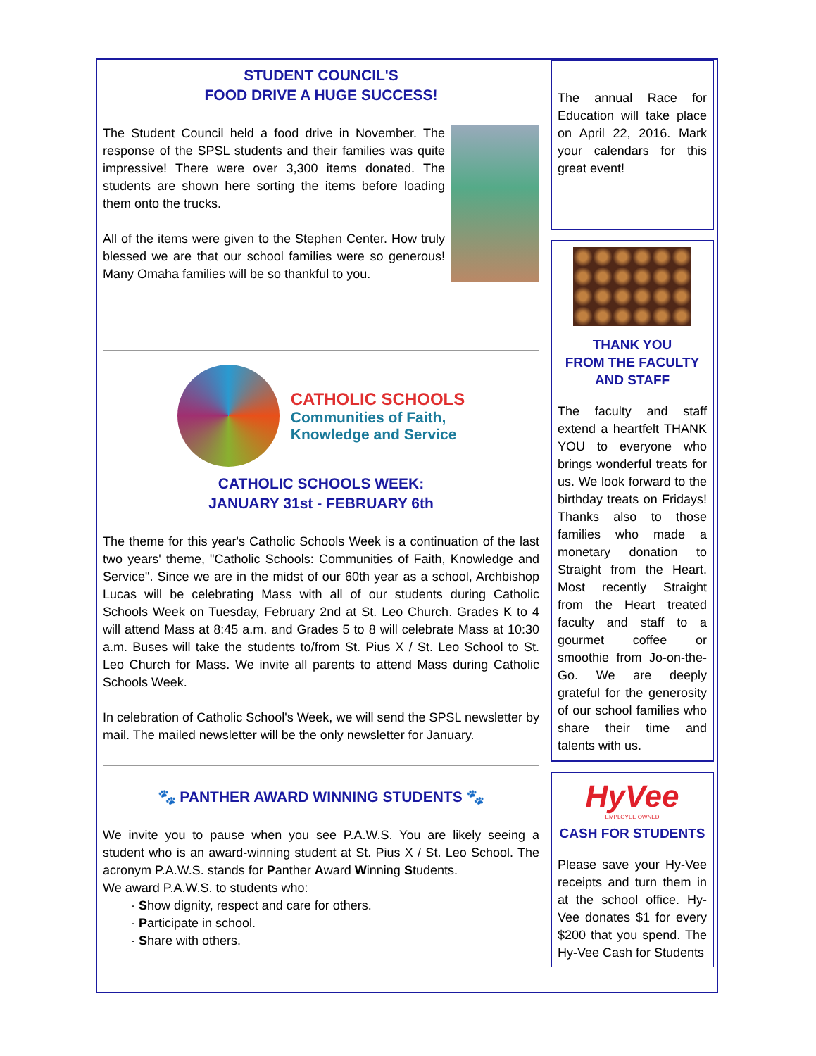STUDENT COUNCIL'S
FOOD DRIVE A HUGE SUCCESS!
The Student Council held a food drive in November. The response of the SPSL students and their families was quite impressive! There were over 3,300 items donated. The students are shown here sorting the items before loading them onto the trucks.
All of the items were given to the Stephen Center. How truly blessed we are that our school families were so generous! Many Omaha families will be so thankful to you.
CATHOLIC SCHOOLS
Communities of Faith,
Knowledge and Service
CATHOLIC SCHOOLS WEEK:
JANUARY 31st - FEBRUARY 6th
The theme for this year's Catholic Schools Week is a continuation of the last two years' theme, "Catholic Schools: Communities of Faith, Knowledge and Service". Since we are in the midst of our 60th year as a school, Archbishop Lucas will be celebrating Mass with all of our students during Catholic Schools Week on Tuesday, February 2nd at St. Leo Church. Grades K to 4 will attend Mass at 8:45 a.m. and Grades 5 to 8 will celebrate Mass at 10:30 a.m. Buses will take the students to/from St. Pius X / St. Leo School to St. Leo Church for Mass. We invite all parents to attend Mass during Catholic Schools Week.
In celebration of Catholic School's Week, we will send the SPSL newsletter by mail. The mailed newsletter will be the only newsletter for January.
🐾 PANTHER AWARD WINNING STUDENTS 🐾
We invite you to pause when you see P.A.W.S. You are likely seeing a student who is an award-winning student at St. Pius X / St. Leo School. The acronym P.A.W.S. stands for Panther Award Winning Students.
We award P.A.W.S. to students who:
· Show dignity, respect and care for others.
· Participate in school.
· Share with others.
The annual Race for Education will take place on April 22, 2016. Mark your calendars for this great event!
THANK YOU
FROM THE FACULTY
AND STAFF
The faculty and staff extend a heartfelt THANK YOU to everyone who brings wonderful treats for us. We look forward to the birthday treats on Fridays! Thanks also to those families who made a monetary donation to Straight from the Heart. Most recently Straight from the Heart treated faculty and staff to a gourmet coffee or smoothie from Jo-on-the-Go. We are deeply grateful for the generosity of our school families who share their time and talents with us.
HyVee
EMPLOYEE OWNED
CASH FOR STUDENTS
Please save your Hy-Vee receipts and turn them in at the school office. Hy-Vee donates $1 for every $200 that you spend. The Hy-Vee Cash for Students